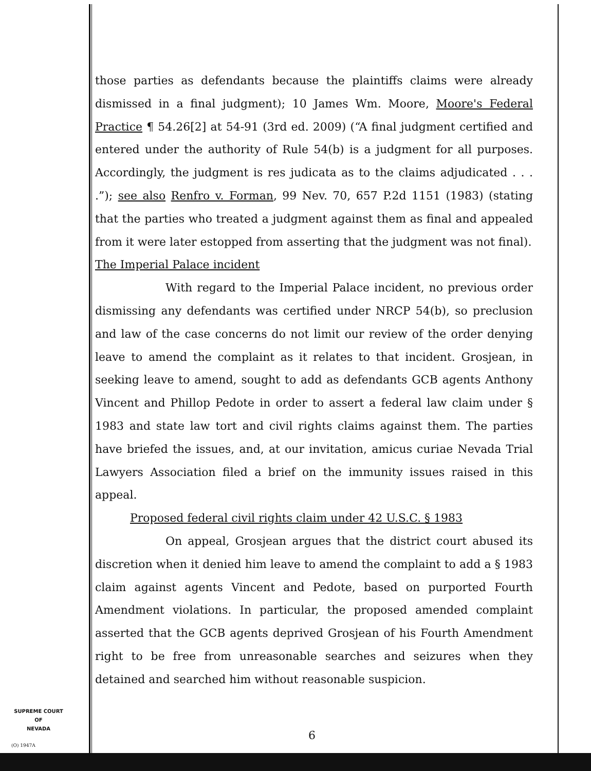those parties as defendants because the plaintiffs claims were already dismissed in a final judgment); 10 James Wm. Moore, Moore's Federal Practice ¶ 54.26[2] at 54-91 (3rd ed. 2009) (“A final judgment certified and entered under the authority of Rule 54(b) is a judgment for all purposes. Accordingly, the judgment is res judicata as to the claims adjudicated . . . .”); see also Renfro v. Forman, 99 Nev. 70, 657 P.2d 1151 (1983) (stating that the parties who treated a judgment against them as final and appealed from it were later estopped from asserting that the judgment was not final).
The Imperial Palace incident
With regard to the Imperial Palace incident, no previous order dismissing any defendants was certified under NRCP 54(b), so preclusion and law of the case concerns do not limit our review of the order denying leave to amend the complaint as it relates to that incident. Grosjean, in seeking leave to amend, sought to add as defendants GCB agents Anthony Vincent and Phillop Pedote in order to assert a federal law claim under § 1983 and state law tort and civil rights claims against them. The parties have briefed the issues, and, at our invitation, amicus curiae Nevada Trial Lawyers Association filed a brief on the immunity issues raised in this appeal.
Proposed federal civil rights claim under 42 U.S.C. § 1983
On appeal, Grosjean argues that the district court abused its discretion when it denied him leave to amend the complaint to add a § 1983 claim against agents Vincent and Pedote, based on purported Fourth Amendment violations. In particular, the proposed amended complaint asserted that the GCB agents deprived Grosjean of his Fourth Amendment right to be free from unreasonable searches and seizures when they detained and searched him without reasonable suspicion.
SUPREME COURT
OF
NEVADA
(O) 1947A
6